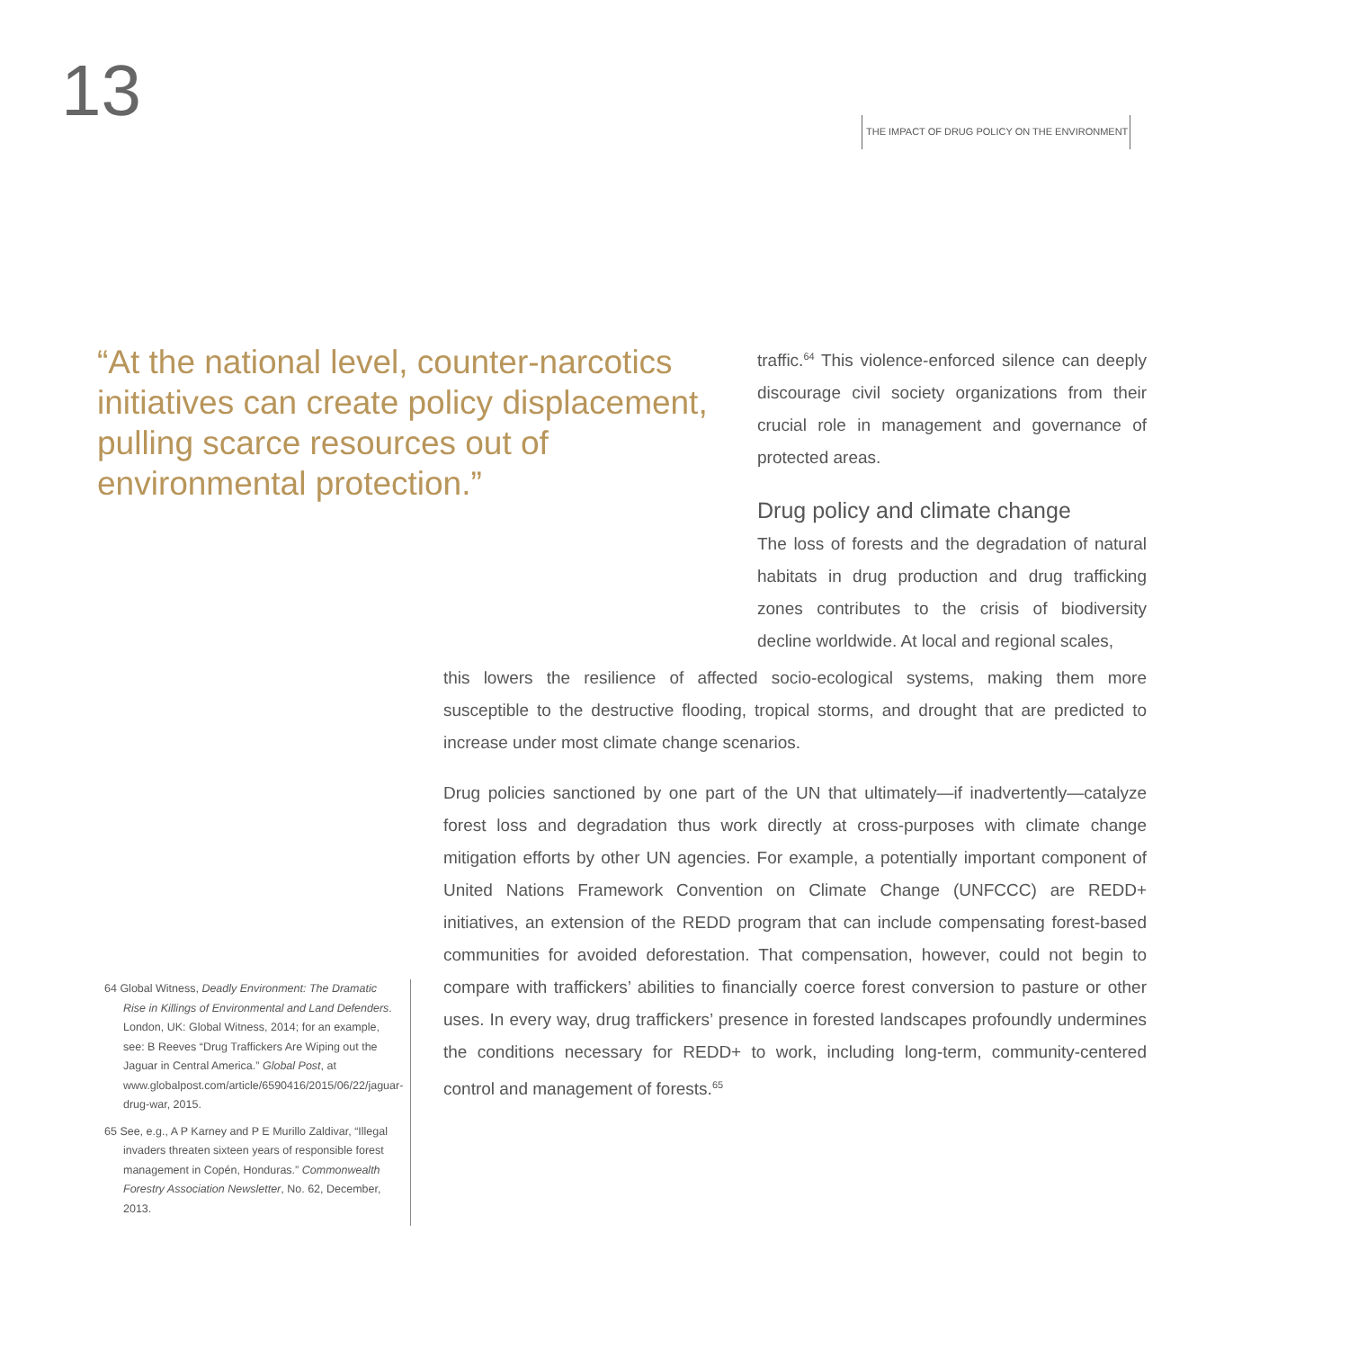13
THE IMPACT OF DRUG POLICY ON THE ENVIRONMENT
“At the national level, counter-narcotics initiatives can create policy displacement, pulling scarce resources out of environmental protection.”
traffic.<sup>64</sup> This violence-enforced silence can deeply discourage civil society organizations from their crucial role in management and governance of protected areas.
Drug policy and climate change
The loss of forests and the degradation of natural habitats in drug production and drug trafficking zones contributes to the crisis of biodiversity decline worldwide. At local and regional scales,
this lowers the resilience of affected socio-ecological systems, making them more susceptible to the destructive flooding, tropical storms, and drought that are predicted to increase under most climate change scenarios.
Drug policies sanctioned by one part of the UN that ultimately—if inadvertently—catalyze forest loss and degradation thus work directly at cross-purposes with climate change mitigation efforts by other UN agencies. For example, a potentially important component of United Nations Framework Convention on Climate Change (UNFCCC) are REDD+ initiatives, an extension of the REDD program that can include compensating forest-based communities for avoided deforestation. That compensation, however, could not begin to compare with traffickers’ abilities to financially coerce forest conversion to pasture or other uses. In every way, drug traffickers’ presence in forested landscapes profoundly undermines the conditions necessary for REDD+ to work, including long-term, community-centered control and management of forests.<sup>65</sup>
64 Global Witness, Deadly Environment: The Dramatic Rise in Killings of Environmental and Land Defenders. London, UK: Global Witness, 2014; for an example, see: B Reeves “Drug Traffickers Are Wiping out the Jaguar in Central America.” Global Post, at www.globalpost.com/article/6590416/2015/06/22/jaguar-drug-war, 2015.
65 See, e.g., A P Karney and P E Murillo Zaldivar, “Illegal invaders threaten sixteen years of responsible forest management in Copén, Honduras.” Commonwealth Forestry Association Newsletter, No. 62, December, 2013.